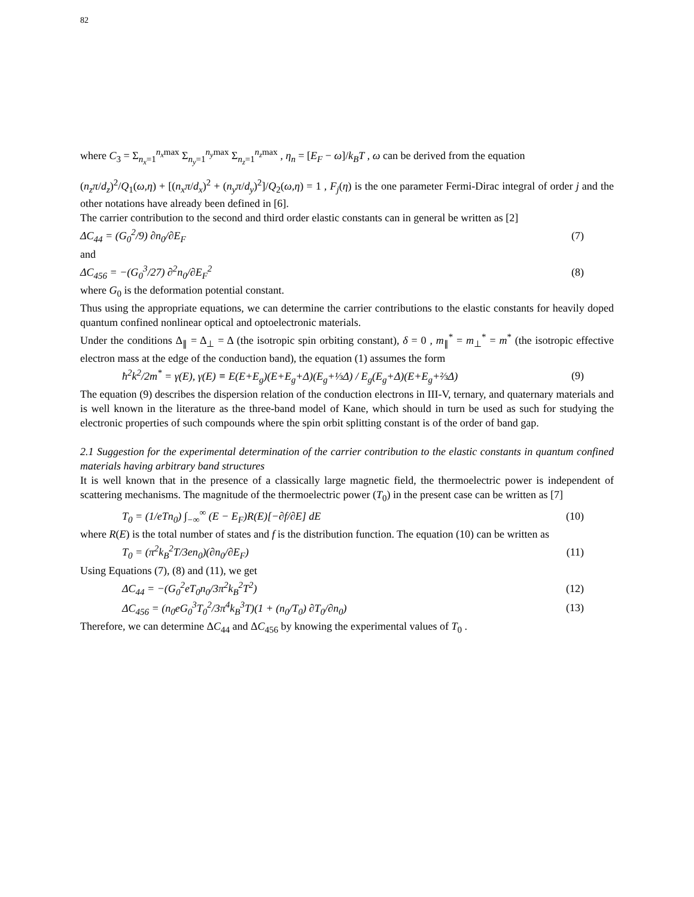82
where C<sub>3</sub> = Σ<sub>n<sub>x</sub>=1</sub><sup>n<sub>x</sub>max</sup> Σ<sub>n<sub>y</sub>=1</sub><sup>n<sub>y</sub>max</sup> Σ<sub>n<sub>z</sub>=1</sub><sup>n<sub>z</sub>max</sup> , η<sub>n</sub> = [E<sub>F</sub> − ω]/k<sub>B</sub>T , ω can be derived from the equation
(n<sub>z</sub>π/d<sub>z</sub>)<sup>2</sup>/Q<sub>1</sub>(ω,η) + [(n<sub>x</sub>π/d<sub>x</sub>)<sup>2</sup> + (n<sub>y</sub>π/d<sub>y</sub>)<sup>2</sup>]/Q<sub>2</sub>(ω,η) = 1 , F<sub>j</sub>(η) is the one parameter Fermi-Dirac integral of order j and the other notations have already been defined in [6].
The carrier contribution to the second and third order elastic constants can in general be written as [2]
ΔC<sub>44</sub> = (G<sub>0</sub><sup>2</sup>/9) ∂n<sub>0</sub>/∂E<sub>F</sub> (7)
and
ΔC<sub>456</sub> = −(G<sub>0</sub><sup>3</sup>/27) ∂<sup>2</sup>n<sub>0</sub>/∂E<sub>F</sub><sup>2</sup> (8)
where G<sub>0</sub> is the deformation potential constant.
Thus using the appropriate equations, we can determine the carrier contributions to the elastic constants for heavily doped quantum confined nonlinear optical and optoelectronic materials.
Under the conditions Δ<sub>∥</sub> = Δ<sub>⊥</sub> = Δ (the isotropic spin orbiting constant), δ = 0 , m<sub>∥</sub><sup>*</sup> = m<sub>⊥</sub><sup>*</sup> = m<sup>*</sup> (the isotropic effective electron mass at the edge of the conduction band), the equation (1) assumes the form
ħ<sup>2</sup>k<sup>2</sup>/2m<sup>*</sup> = γ(E), γ(E) ≡ E(E+E<sub>g</sub>)(E+E<sub>g</sub>+Δ)(E<sub>g</sub>+⅓Δ) / E<sub>g</sub>(E<sub>g</sub>+Δ)(E+E<sub>g</sub>+⅔Δ) (9)
The equation (9) describes the dispersion relation of the conduction electrons in III-V, ternary, and quaternary materials and is well known in the literature as the three-band model of Kane, which should in turn be used as such for studying the electronic properties of such compounds where the spin orbit splitting constant is of the order of band gap.
2.1 Suggestion for the experimental determination of the carrier contribution to the elastic constants in quantum confined materials having arbitrary band structures
It is well known that in the presence of a classically large magnetic field, the thermoelectric power is independent of scattering mechanisms. The magnitude of the thermoelectric power (T<sub>0</sub>) in the present case can be written as [7]
T<sub>0</sub> = (1/eTn<sub>0</sub>) ∫<sub>−∞</sub><sup>∞</sup> (E − E<sub>F</sub>)R(E)[−∂f/∂E] dE (10)
where R(E) is the total number of states and f is the distribution function. The equation (10) can be written as
T<sub>0</sub> = (π<sup>2</sup>k<sub>B</sub><sup>2</sup>T/3en<sub>0</sub>)(∂n<sub>0</sub>/∂E<sub>F</sub>) (11)
Using Equations (7), (8) and (11), we get
ΔC<sub>44</sub> = −(G<sub>0</sub><sup>2</sup>eT<sub>0</sub>n<sub>0</sub>/3π<sup>2</sup>k<sub>B</sub><sup>2</sup>T<sup>2</sup>) (12)
ΔC<sub>456</sub> = (n<sub>0</sub>eG<sub>0</sub><sup>3</sup>T<sub>0</sub><sup>2</sup>/3π<sup>4</sup>k<sub>B</sub><sup>3</sup>T)(1 + (n<sub>0</sub>/T<sub>0</sub>) ∂T<sub>0</sub>/∂n<sub>0</sub>) (13)
Therefore, we can determine ΔC<sub>44</sub> and ΔC<sub>456</sub> by knowing the experimental values of T<sub>0</sub> .